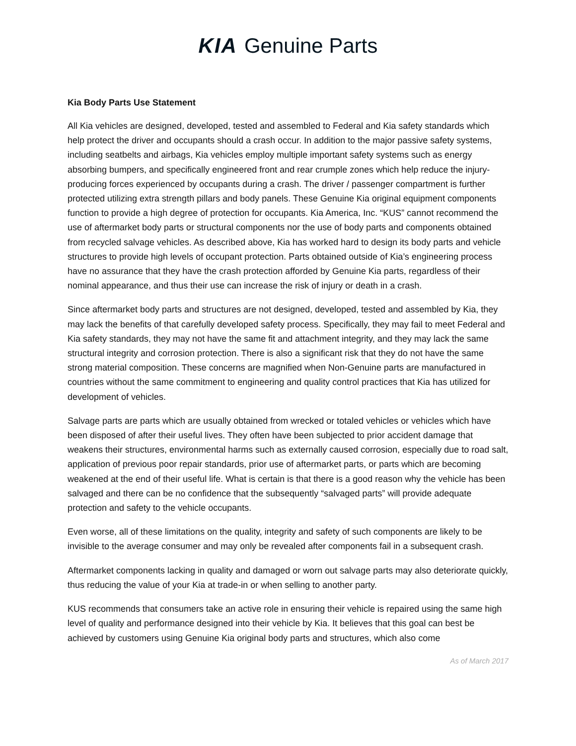KIA Genuine Parts
Kia Body Parts Use Statement
All Kia vehicles are designed, developed, tested and assembled to Federal and Kia safety standards which help protect the driver and occupants should a crash occur. In addition to the major passive safety systems, including seatbelts and airbags, Kia vehicles employ multiple important safety systems such as energy absorbing bumpers, and specifically engineered front and rear crumple zones which help reduce the injury-producing forces experienced by occupants during a crash. The driver / passenger compartment is further protected utilizing extra strength pillars and body panels. These Genuine Kia original equipment components function to provide a high degree of protection for occupants. Kia America, Inc. “KUS” cannot recommend the use of aftermarket body parts or structural components nor the use of body parts and components obtained from recycled salvage vehicles. As described above, Kia has worked hard to design its body parts and vehicle structures to provide high levels of occupant protection. Parts obtained outside of Kia’s engineering process have no assurance that they have the crash protection afforded by Genuine Kia parts, regardless of their nominal appearance, and thus their use can increase the risk of injury or death in a crash.
Since aftermarket body parts and structures are not designed, developed, tested and assembled by Kia, they may lack the benefits of that carefully developed safety process. Specifically, they may fail to meet Federal and Kia safety standards, they may not have the same fit and attachment integrity, and they may lack the same structural integrity and corrosion protection. There is also a significant risk that they do not have the same strong material composition. These concerns are magnified when Non-Genuine parts are manufactured in countries without the same commitment to engineering and quality control practices that Kia has utilized for development of vehicles.
Salvage parts are parts which are usually obtained from wrecked or totaled vehicles or vehicles which have been disposed of after their useful lives. They often have been subjected to prior accident damage that weakens their structures, environmental harms such as externally caused corrosion, especially due to road salt, application of previous poor repair standards, prior use of aftermarket parts, or parts which are becoming weakened at the end of their useful life. What is certain is that there is a good reason why the vehicle has been salvaged and there can be no confidence that the subsequently “salvaged parts” will provide adequate protection and safety to the vehicle occupants.
Even worse, all of these limitations on the quality, integrity and safety of such components are likely to be invisible to the average consumer and may only be revealed after components fail in a subsequent crash.
Aftermarket components lacking in quality and damaged or worn out salvage parts may also deteriorate quickly, thus reducing the value of your Kia at trade-in or when selling to another party.
KUS recommends that consumers take an active role in ensuring their vehicle is repaired using the same high level of quality and performance designed into their vehicle by Kia. It believes that this goal can best be achieved by customers using Genuine Kia original body parts and structures, which also come
As of March 2017